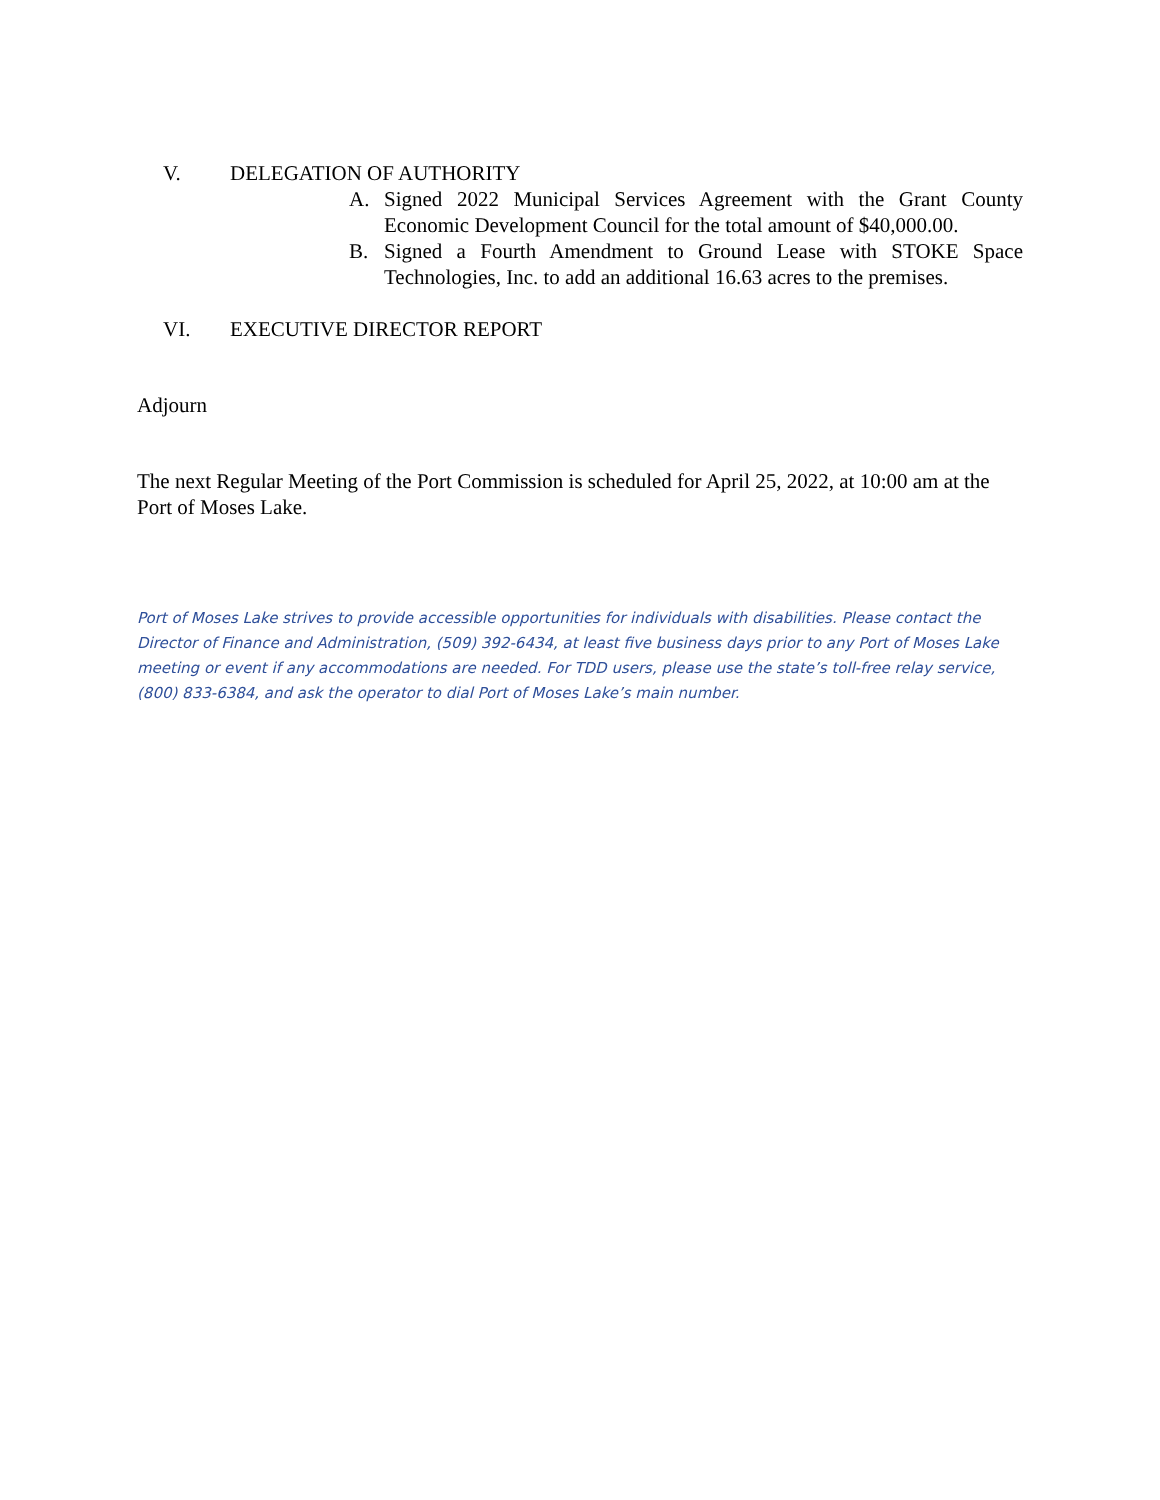V. DELEGATION OF AUTHORITY
A. Signed 2022 Municipal Services Agreement with the Grant County Economic Development Council for the total amount of $40,000.00.
B. Signed a Fourth Amendment to Ground Lease with STOKE Space Technologies, Inc. to add an additional 16.63 acres to the premises.
VI. EXECUTIVE DIRECTOR REPORT
Adjourn
The next Regular Meeting of the Port Commission is scheduled for April 25, 2022, at 10:00 am at the Port of Moses Lake.
Port of Moses Lake strives to provide accessible opportunities for individuals with disabilities. Please contact the Director of Finance and Administration, (509) 392-6434, at least five business days prior to any Port of Moses Lake meeting or event if any accommodations are needed. For TDD users, please use the state’s toll-free relay service, (800) 833-6384, and ask the operator to dial Port of Moses Lake’s main number.